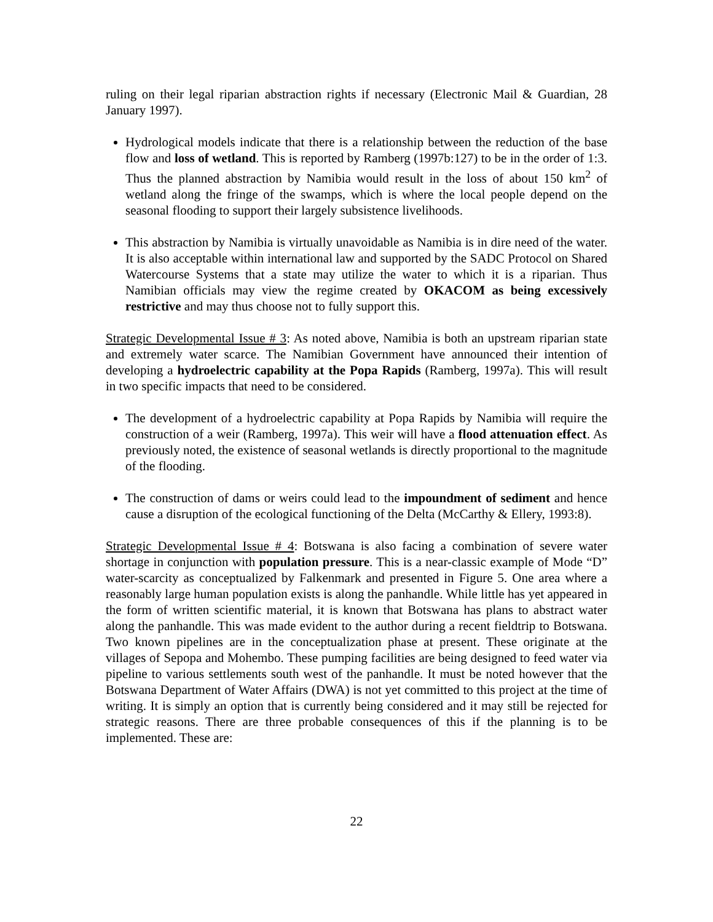ruling on their legal riparian abstraction rights if necessary (Electronic Mail & Guardian, 28 January 1997).
Hydrological models indicate that there is a relationship between the reduction of the base flow and loss of wetland. This is reported by Ramberg (1997b:127) to be in the order of 1:3. Thus the planned abstraction by Namibia would result in the loss of about 150 km<sup>2</sup> of wetland along the fringe of the swamps, which is where the local people depend on the seasonal flooding to support their largely subsistence livelihoods.
This abstraction by Namibia is virtually unavoidable as Namibia is in dire need of the water. It is also acceptable within international law and supported by the SADC Protocol on Shared Watercourse Systems that a state may utilize the water to which it is a riparian. Thus Namibian officials may view the regime created by OKACOM as being excessively restrictive and may thus choose not to fully support this.
Strategic Developmental Issue # 3: As noted above, Namibia is both an upstream riparian state and extremely water scarce. The Namibian Government have announced their intention of developing a hydroelectric capability at the Popa Rapids (Ramberg, 1997a). This will result in two specific impacts that need to be considered.
The development of a hydroelectric capability at Popa Rapids by Namibia will require the construction of a weir (Ramberg, 1997a). This weir will have a flood attenuation effect. As previously noted, the existence of seasonal wetlands is directly proportional to the magnitude of the flooding.
The construction of dams or weirs could lead to the impoundment of sediment and hence cause a disruption of the ecological functioning of the Delta (McCarthy & Ellery, 1993:8).
Strategic Developmental Issue # 4: Botswana is also facing a combination of severe water shortage in conjunction with population pressure. This is a near-classic example of Mode “D” water-scarcity as conceptualized by Falkenmark and presented in Figure 5. One area where a reasonably large human population exists is along the panhandle. While little has yet appeared in the form of written scientific material, it is known that Botswana has plans to abstract water along the panhandle. This was made evident to the author during a recent fieldtrip to Botswana. Two known pipelines are in the conceptualization phase at present. These originate at the villages of Sepopa and Mohembo. These pumping facilities are being designed to feed water via pipeline to various settlements south west of the panhandle. It must be noted however that the Botswana Department of Water Affairs (DWA) is not yet committed to this project at the time of writing. It is simply an option that is currently being considered and it may still be rejected for strategic reasons. There are three probable consequences of this if the planning is to be implemented. These are:
22